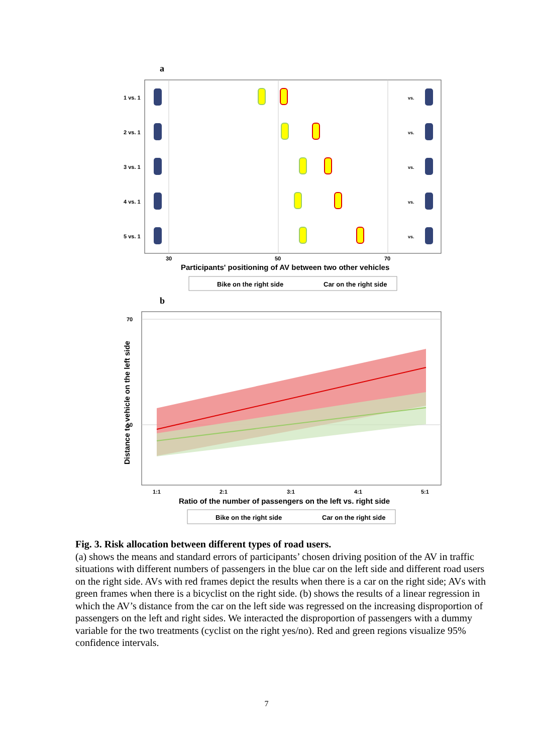a
1 vs. 1
2 vs. 1
3 vs. 1
4 vs. 1
5 vs. 1
30
50
70
vs.
vs.
vs.
vs.
vs.
Participants' positioning of AV between two other vehicles
Bike on the right side
Car on the right side
b
70
50
Distance to vehicle on the left side
1:1
2:1
3:1
4:1
5:1
Ratio of the number of passengers on the left vs. right side
Bike on the right side
Car on the right side
Fig. 3. Risk allocation between different types of road users.
(a) shows the means and standard errors of participants’ chosen driving position of the AV in traffic situations with different numbers of passengers in the blue car on the left side and different road users on the right side. AVs with red frames depict the results when there is a car on the right side; AVs with green frames when there is a bicyclist on the right side. (b) shows the results of a linear regression in which the AV’s distance from the car on the left side was regressed on the increasing disproportion of passengers on the left and right sides. We interacted the disproportion of passengers with a dummy variable for the two treatments (cyclist on the right yes/no). Red and green regions visualize 95% confidence intervals.
7